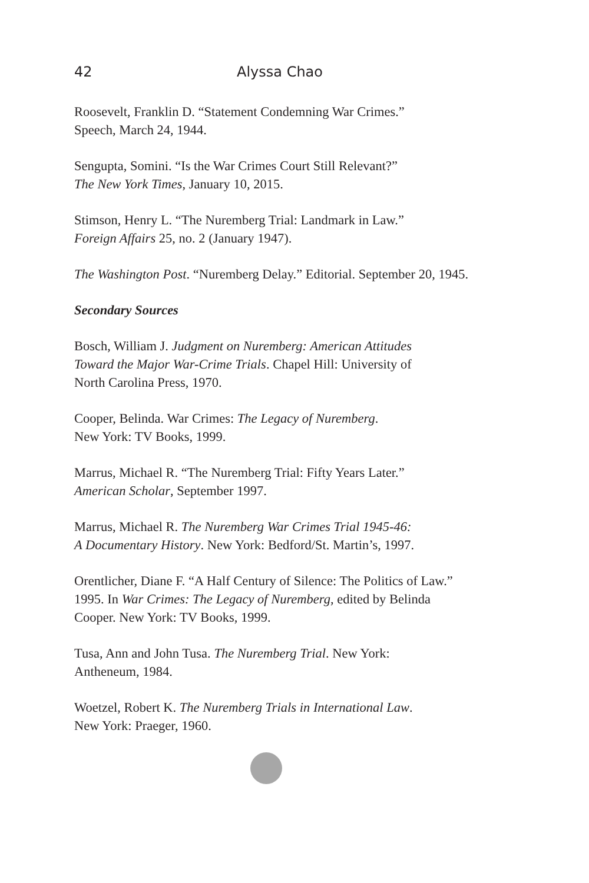42 Alyssa Chao
Roosevelt, Franklin D. “Statement Condemning War Crimes.”
Speech, March 24, 1944.
Sengupta, Somini. “Is the War Crimes Court Still Relevant?”
The New York Times, January 10, 2015.
Stimson, Henry L. “The Nuremberg Trial: Landmark in Law.”
Foreign Affairs 25, no. 2 (January 1947).
The Washington Post. “Nuremberg Delay.” Editorial. September 20, 1945.
Secondary Sources
Bosch, William J. Judgment on Nuremberg: American Attitudes
Toward the Major War-Crime Trials. Chapel Hill: University of
North Carolina Press, 1970.
Cooper, Belinda. War Crimes: The Legacy of Nuremberg.
New York: TV Books, 1999.
Marrus, Michael R. “The Nuremberg Trial: Fifty Years Later.”
American Scholar, September 1997.
Marrus, Michael R. The Nuremberg War Crimes Trial 1945-46:
A Documentary History. New York: Bedford/St. Martin’s, 1997.
Orentlicher, Diane F. “A Half Century of Silence: The Politics of Law.”
1995. In War Crimes: The Legacy of Nuremberg, edited by Belinda
Cooper. New York: TV Books, 1999.
Tusa, Ann and John Tusa. The Nuremberg Trial. New York:
Antheneum, 1984.
Woetzel, Robert K. The Nuremberg Trials in International Law.
New York: Praeger, 1960.